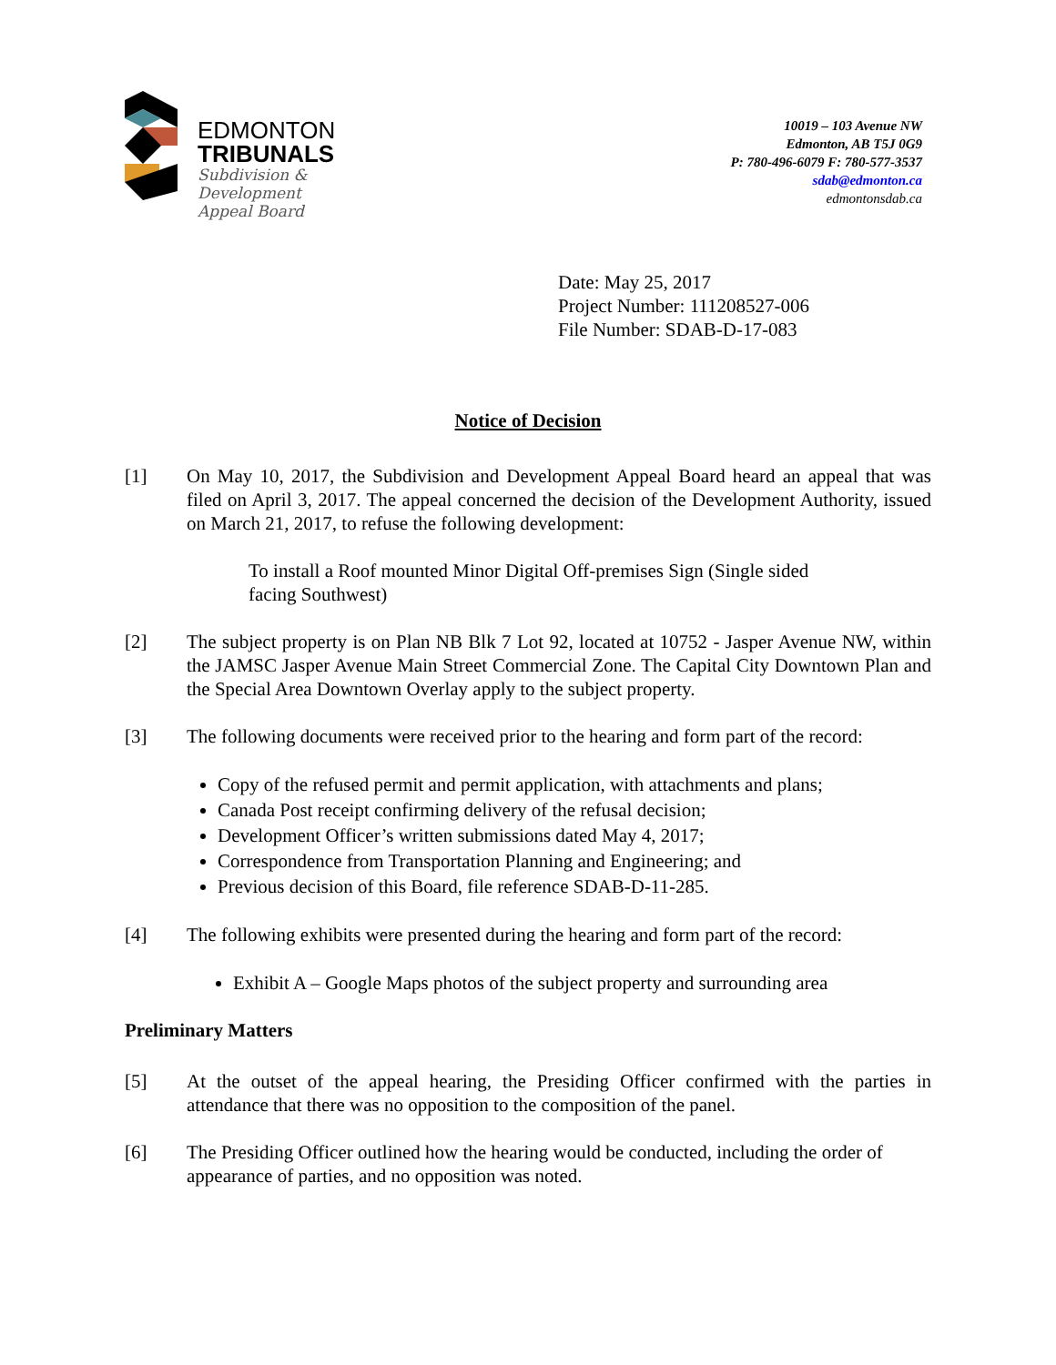EDMONTON
TRIBUNALS
Subdivision &
Development
Appeal Board
10019 – 103 Avenue NW
Edmonton, AB T5J 0G9
P: 780-496-6079 F: 780-577-3537
sdab@edmonton.ca
edmontonsdab.ca
Date: May 25, 2017
Project Number: 111208527-006
File Number: SDAB-D-17-083
Notice of Decision
[1] On May 10, 2017, the Subdivision and Development Appeal Board heard an appeal that was filed on April 3, 2017. The appeal concerned the decision of the Development Authority, issued on March 21, 2017, to refuse the following development:
To install a Roof mounted Minor Digital Off-premises Sign (Single sided
facing Southwest)
[2] The subject property is on Plan NB Blk 7 Lot 92, located at 10752 - Jasper Avenue NW, within the JAMSC Jasper Avenue Main Street Commercial Zone. The Capital City Downtown Plan and the Special Area Downtown Overlay apply to the subject property.
[3] The following documents were received prior to the hearing and form part of the record:
Copy of the refused permit and permit application, with attachments and plans;
Canada Post receipt confirming delivery of the refusal decision;
Development Officer’s written submissions dated May 4, 2017;
Correspondence from Transportation Planning and Engineering; and
Previous decision of this Board, file reference SDAB-D-11-285.
[4] The following exhibits were presented during the hearing and form part of the record:
Exhibit A – Google Maps photos of the subject property and surrounding area
Preliminary Matters
[5] At the outset of the appeal hearing, the Presiding Officer confirmed with the parties in attendance that there was no opposition to the composition of the panel.
[6] The Presiding Officer outlined how the hearing would be conducted, including the order of appearance of parties, and no opposition was noted.